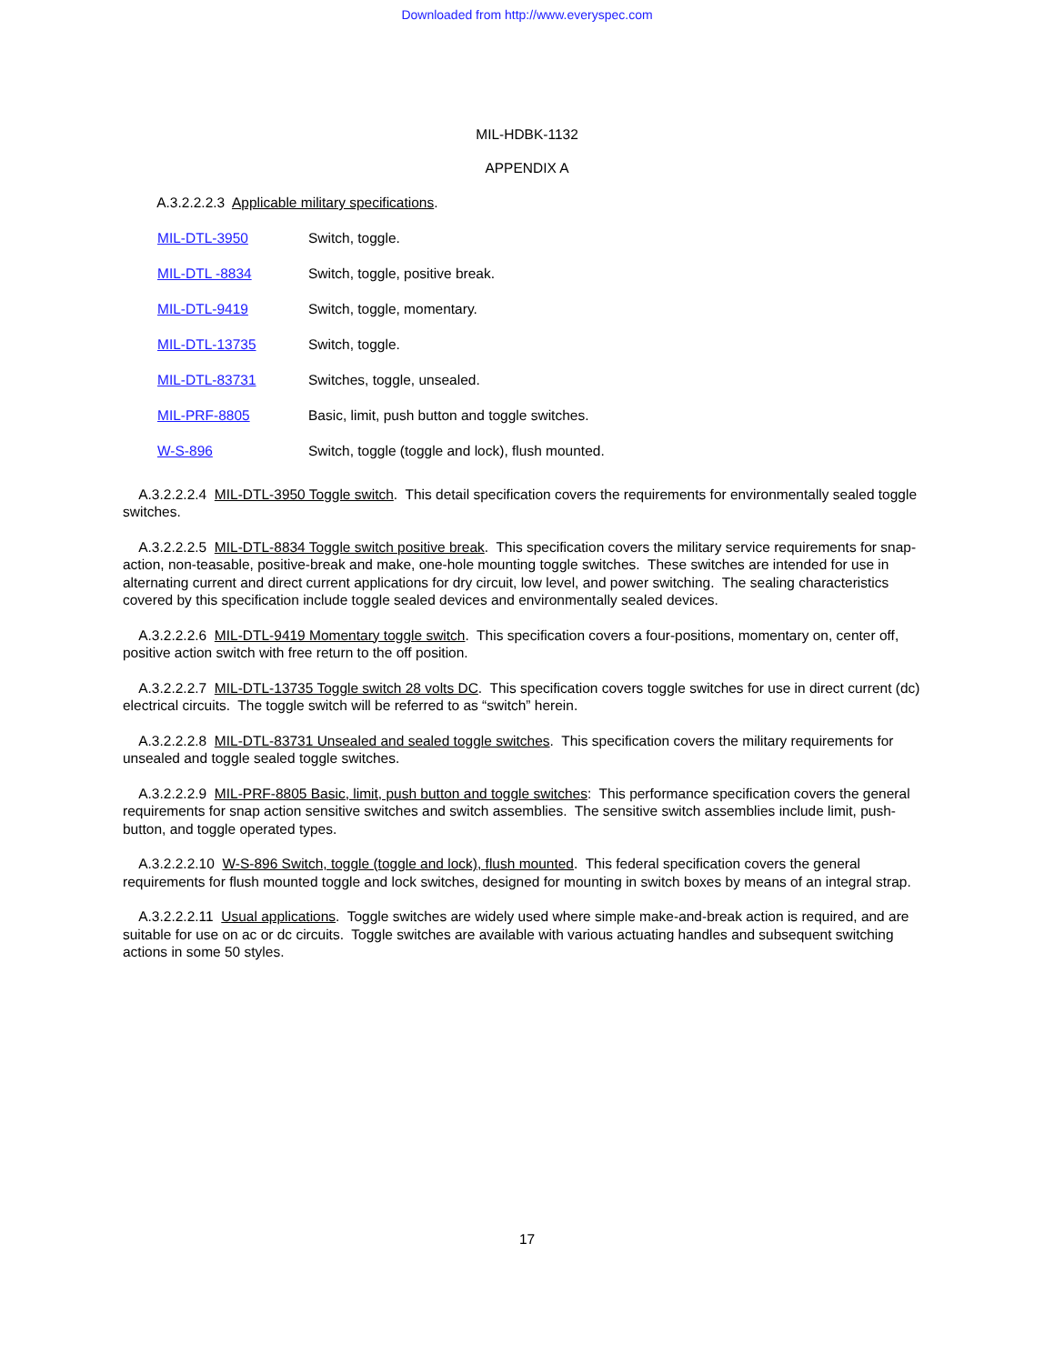Downloaded from http://www.everyspec.com
MIL-HDBK-1132
APPENDIX A
A.3.2.2.2.3 Applicable military specifications.
| MIL-DTL-3950 | Switch, toggle. |
| MIL-DTL -8834 | Switch, toggle, positive break. |
| MIL-DTL-9419 | Switch, toggle, momentary. |
| MIL-DTL-13735 | Switch, toggle. |
| MIL-DTL-83731 | Switches, toggle, unsealed. |
| MIL-PRF-8805 | Basic, limit, push button and toggle switches. |
| W-S-896 | Switch, toggle (toggle and lock), flush mounted. |
A.3.2.2.2.4 MIL-DTL-3950 Toggle switch. This detail specification covers the requirements for environmentally sealed toggle switches.
A.3.2.2.2.5 MIL-DTL-8834 Toggle switch positive break. This specification covers the military service requirements for snap-action, non-teasable, positive-break and make, one-hole mounting toggle switches. These switches are intended for use in alternating current and direct current applications for dry circuit, low level, and power switching. The sealing characteristics covered by this specification include toggle sealed devices and environmentally sealed devices.
A.3.2.2.2.6 MIL-DTL-9419 Momentary toggle switch. This specification covers a four-positions, momentary on, center off, positive action switch with free return to the off position.
A.3.2.2.2.7 MIL-DTL-13735 Toggle switch 28 volts DC. This specification covers toggle switches for use in direct current (dc) electrical circuits. The toggle switch will be referred to as “switch” herein.
A.3.2.2.2.8 MIL-DTL-83731 Unsealed and sealed toggle switches. This specification covers the military requirements for unsealed and toggle sealed toggle switches.
A.3.2.2.2.9 MIL-PRF-8805 Basic, limit, push button and toggle switches: This performance specification covers the general requirements for snap action sensitive switches and switch assemblies. The sensitive switch assemblies include limit, push-button, and toggle operated types.
A.3.2.2.2.10 W-S-896 Switch, toggle (toggle and lock), flush mounted. This federal specification covers the general requirements for flush mounted toggle and lock switches, designed for mounting in switch boxes by means of an integral strap.
A.3.2.2.2.11 Usual applications. Toggle switches are widely used where simple make-and-break action is required, and are suitable for use on ac or dc circuits. Toggle switches are available with various actuating handles and subsequent switching actions in some 50 styles.
17